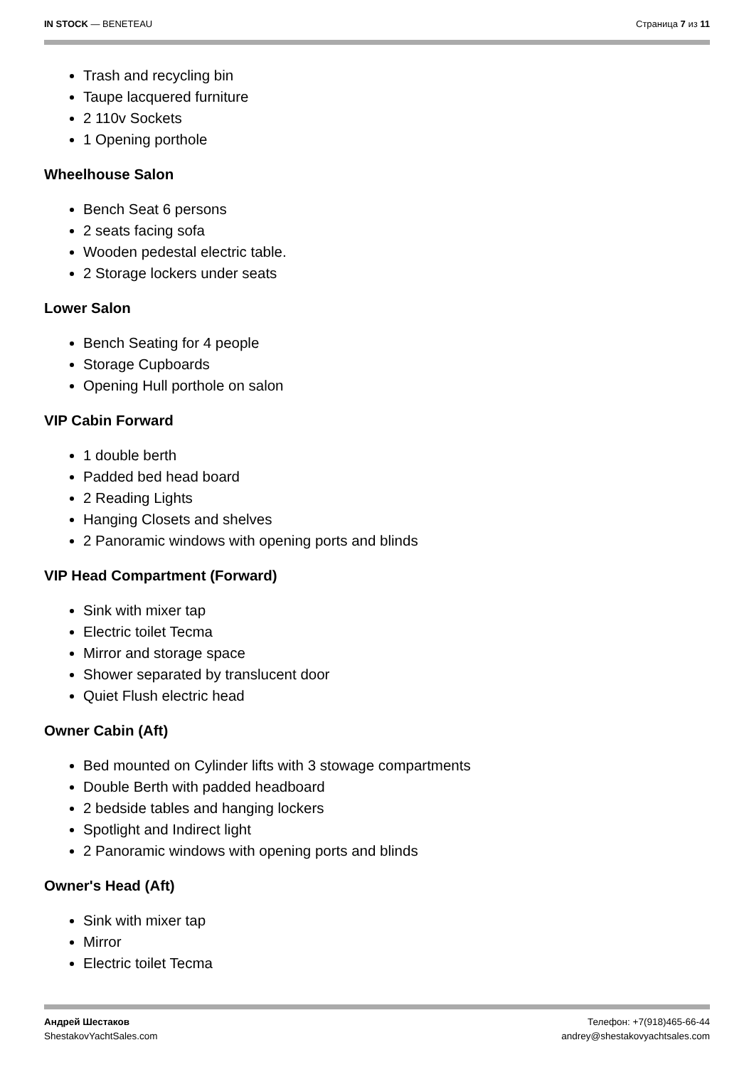IN STOCK — BENETEAU Страница 7 из 11
Trash and recycling bin
Taupe lacquered furniture
2 110v Sockets
1 Opening porthole
Wheelhouse Salon
Bench Seat 6 persons
2 seats facing sofa
Wooden pedestal electric table.
2 Storage lockers under seats
Lower Salon
Bench Seating for 4 people
Storage Cupboards
Opening Hull porthole on salon
VIP Cabin Forward
1 double berth
Padded bed head board
2 Reading Lights
Hanging Closets and shelves
2 Panoramic windows with opening ports and blinds
VIP Head Compartment (Forward)
Sink with mixer tap
Electric toilet Tecma
Mirror and storage space
Shower separated by translucent door
Quiet Flush electric head
Owner Cabin (Aft)
Bed mounted on Cylinder lifts with 3 stowage compartments
Double Berth with padded headboard
2 bedside tables and hanging lockers
Spotlight and Indirect light
2 Panoramic windows with opening ports and blinds
Owner's Head (Aft)
Sink with mixer tap
Mirror
Electric toilet Tecma
Андрей Шестаков
ShestakovYachtSales.com
Телефон: +7(918)465-66-44
andrey@shestakovyachtsales.com